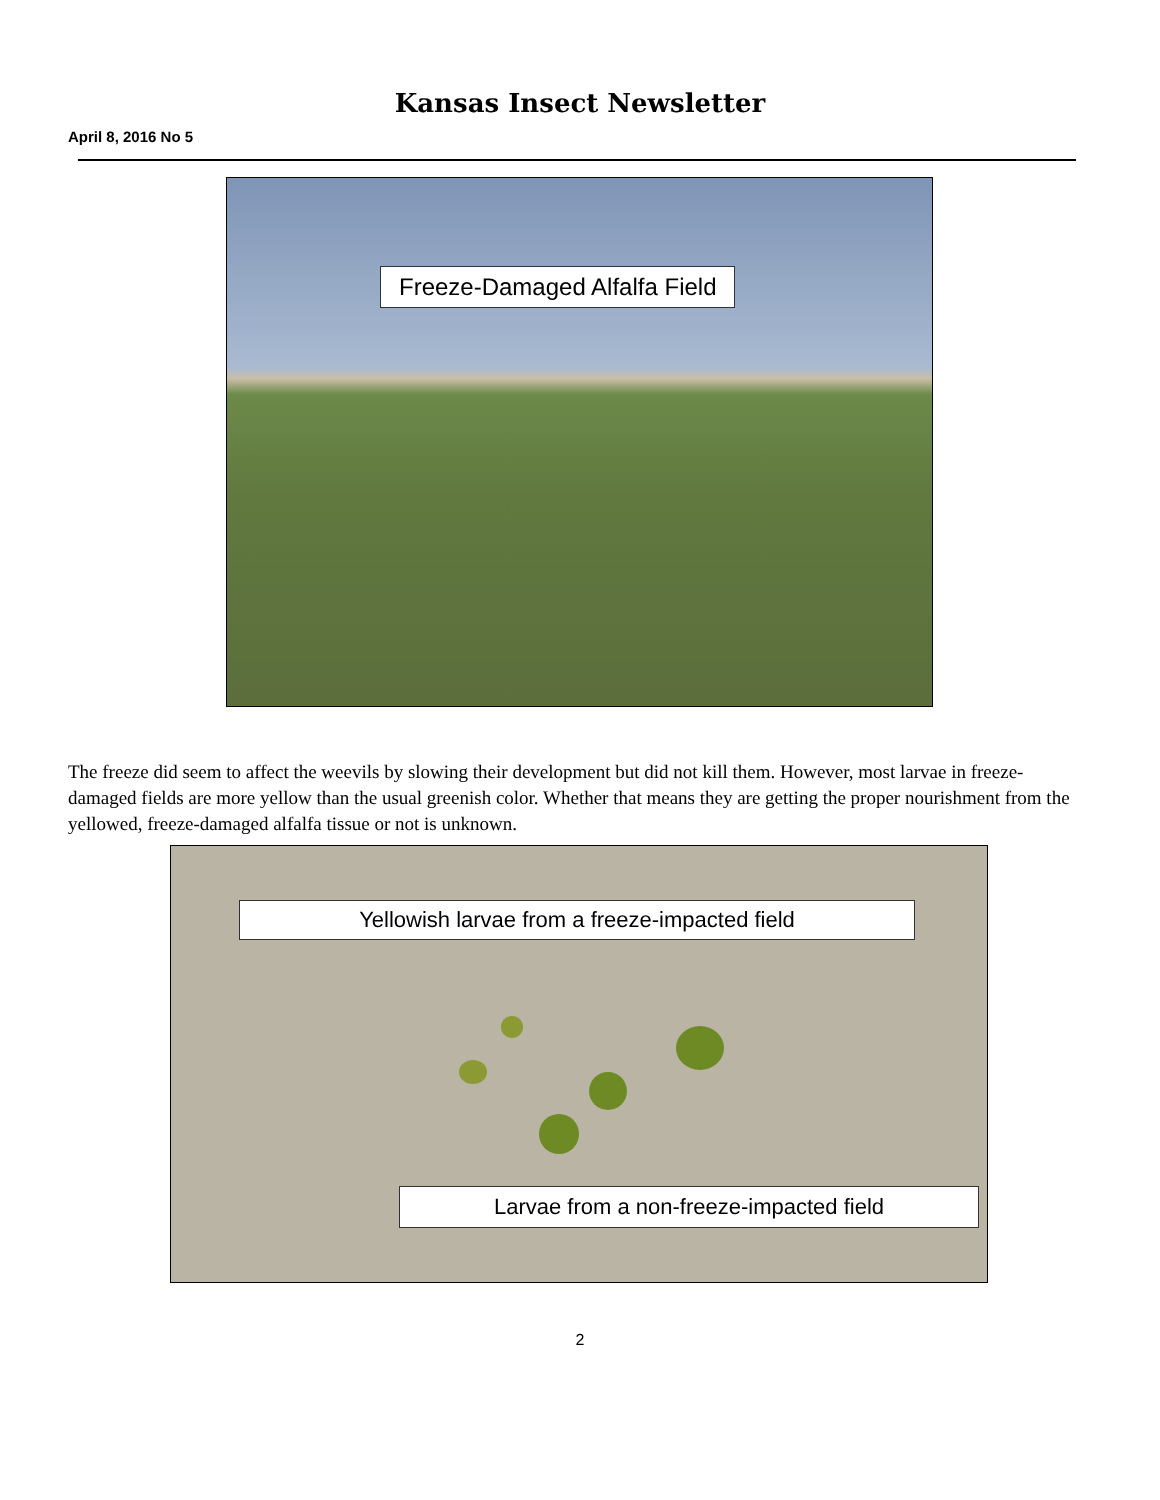Kansas Insect Newsletter
April 8, 2016 No 5
Freeze-Damaged Alfalfa Field
The freeze did seem to affect the weevils by slowing their development but did not kill them. However, most larvae in freeze-damaged fields are more yellow than the usual greenish color. Whether that means they are getting the proper nourishment from the yellowed, freeze-damaged alfalfa tissue or not is unknown.
Yellowish larvae from a freeze-impacted field
Larvae from a non-freeze-impacted field
2